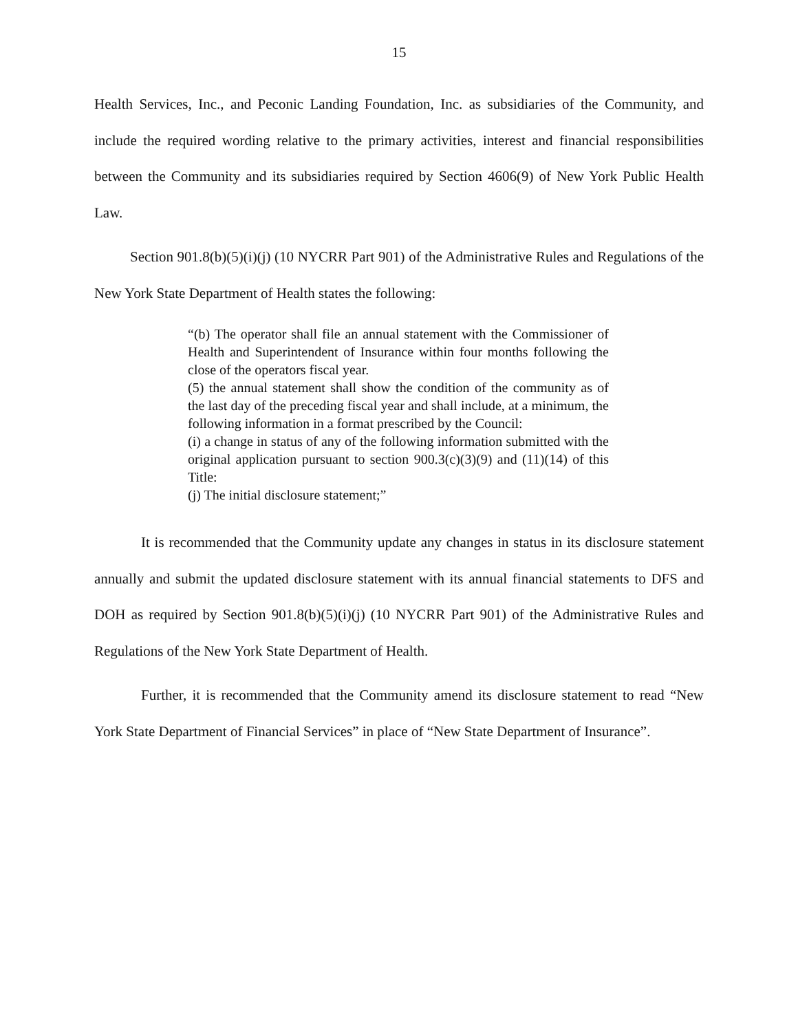15
Health Services, Inc., and Peconic Landing Foundation, Inc. as subsidiaries of the Community, and include the required wording relative to the primary activities, interest and financial responsibilities between the Community and its subsidiaries required by Section 4606(9) of New York Public Health Law.
Section 901.8(b)(5)(i)(j) (10 NYCRR Part 901) of the Administrative Rules and Regulations of the New York State Department of Health states the following:
“(b) The operator shall file an annual statement with the Commissioner of Health and Superintendent of Insurance within four months following the close of the operators fiscal year.
(5) the annual statement shall show the condition of the community as of the last day of the preceding fiscal year and shall include, at a minimum, the following information in a format prescribed by the Council:
(i) a change in status of any of the following information submitted with the original application pursuant to section 900.3(c)(3)(9) and (11)(14) of this Title:
(j) The initial disclosure statement;”
It is recommended that the Community update any changes in status in its disclosure statement annually and submit the updated disclosure statement with its annual financial statements to DFS and DOH as required by Section 901.8(b)(5)(i)(j) (10 NYCRR Part 901) of the Administrative Rules and Regulations of the New York State Department of Health.
Further, it is recommended that the Community amend its disclosure statement to read “New York State Department of Financial Services” in place of “New State Department of Insurance”.